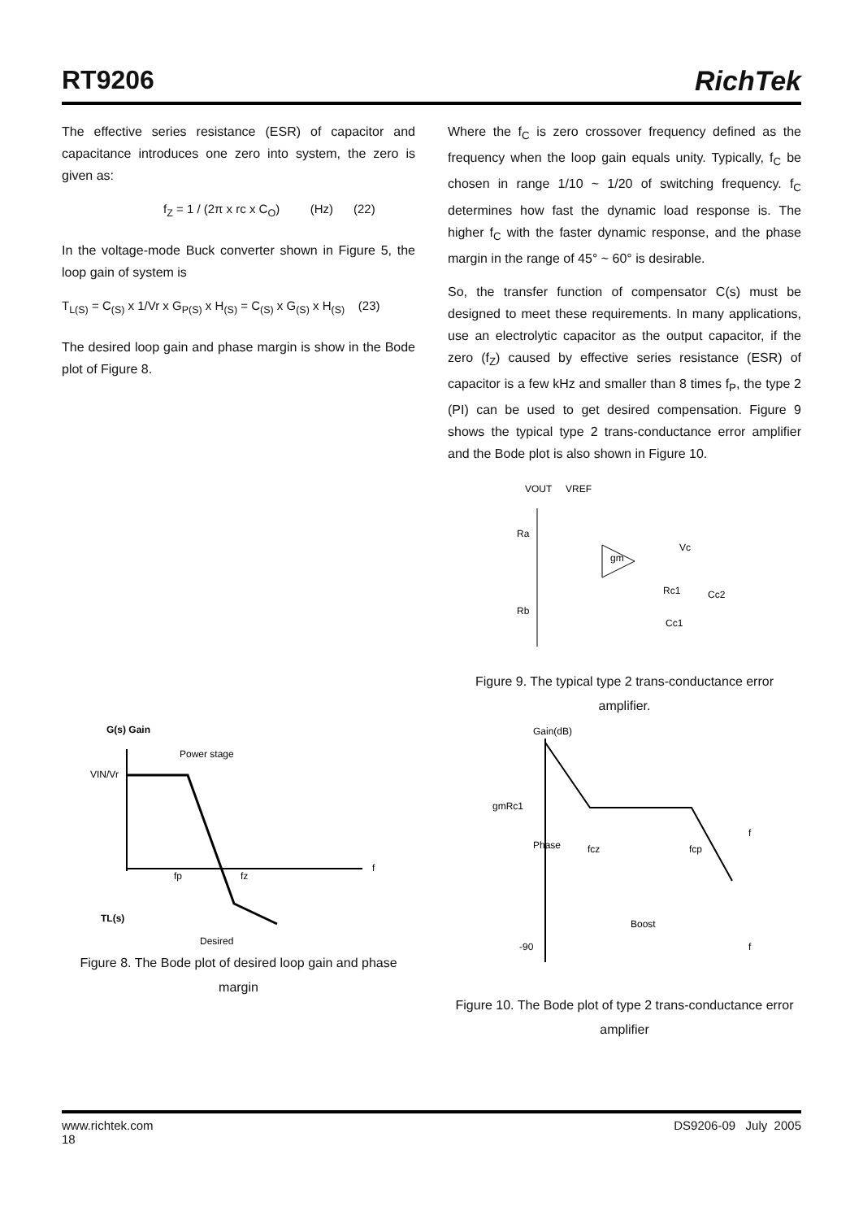RT9206 RichTek
The effective series resistance (ESR) of capacitor and capacitance introduces one zero into system, the zero is given as:
f<sub>Z</sub> = 1 / (2π x rc x C<sub>O</sub>) (Hz) (22)
In the voltage-mode Buck converter shown in Figure 5, the loop gain of system is
T<sub>L(S)</sub> = C<sub>(S)</sub> x 1/Vr x G<sub>P(S)</sub> x H<sub>(S)</sub> = C<sub>(S)</sub> x G<sub>(S)</sub> x H<sub>(S)</sub> (23)
The desired loop gain and phase margin is show in the Bode plot of Figure 8.
G(s) Gain
VIN/Vr
Power stage
f
fp
fz
TL(s)
Desired
Figure 8. The Bode plot of desired loop gain and phase margin
Where the f<sub>C</sub> is zero crossover frequency defined as the frequency when the loop gain equals unity. Typically, f<sub>C</sub> be chosen in range 1/10 ~ 1/20 of switching frequency. f<sub>C</sub> determines how fast the dynamic load response is. The higher f<sub>C</sub> with the faster dynamic response, and the phase margin in the range of 45° ~ 60° is desirable.
So, the transfer function of compensator C(s) must be designed to meet these requirements. In many applications, use an electrolytic capacitor as the output capacitor, if the zero (f<sub>Z</sub>) caused by effective series resistance (ESR) of capacitor is a few kHz and smaller than 8 times f<sub>P</sub>, the type 2 (PI) can be used to get desired compensation. Figure 9 shows the typical type 2 trans-conductance error amplifier and the Bode plot is also shown in Figure 10.
VOUT
VREF
Ra
Rb
gm
Vc
Rc1
Cc2
Cc1
Figure 9. The typical type 2 trans-conductance error amplifier.
Gain(dB)
gmRc1
Phase
fcz
fcp
Boost
-90
f
f
Figure 10. The Bode plot of type 2 trans-conductance error amplifier
www.richtek.com DS9206-09 July 2005
18